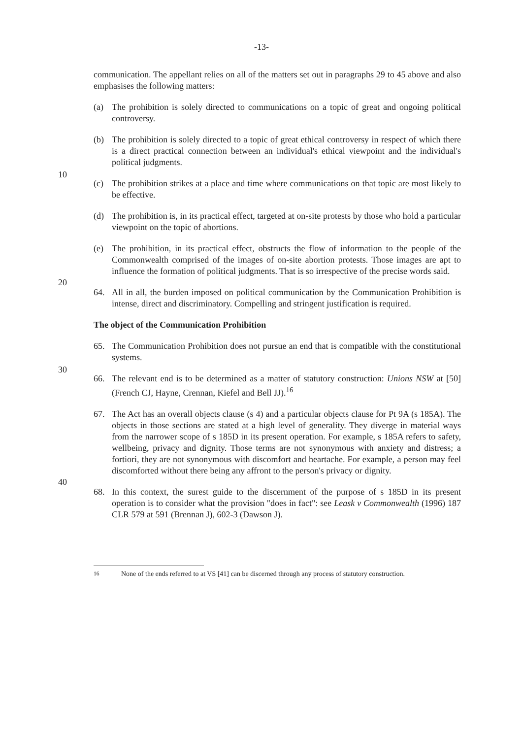-13-
communication. The appellant relies on all of the matters set out in paragraphs 29 to 45 above and also emphasises the following matters:
(a) The prohibition is solely directed to communications on a topic of great and ongoing political controversy.
(b) The prohibition is solely directed to a topic of great ethical controversy in respect of which there is a direct practical connection between an individual's ethical viewpoint and the individual's political judgments.
10
(c) The prohibition strikes at a place and time where communications on that topic are most likely to be effective.
(d) The prohibition is, in its practical effect, targeted at on-site protests by those who hold a particular viewpoint on the topic of abortions.
20
(e) The prohibition, in its practical effect, obstructs the flow of information to the people of the Commonwealth comprised of the images of on-site abortion protests. Those images are apt to influence the formation of political judgments. That is so irrespective of the precise words said.
64. All in all, the burden imposed on political communication by the Communication Prohibition is intense, direct and discriminatory. Compelling and stringent justification is required.
The object of the Communication Prohibition
65. The Communication Prohibition does not pursue an end that is compatible with the constitutional systems.
30
66. The relevant end is to be determined as a matter of statutory construction: Unions NSW at [50] (French CJ, Hayne, Crennan, Kiefel and Bell JJ).<sup>16</sup>
40
67. The Act has an overall objects clause (s 4) and a particular objects clause for Pt 9A (s 185A). The objects in those sections are stated at a high level of generality. They diverge in material ways from the narrower scope of s 185D in its present operation. For example, s 185A refers to safety, wellbeing, privacy and dignity. Those terms are not synonymous with anxiety and distress; a fortiori, they are not synonymous with discomfort and heartache. For example, a person may feel discomforted without there being any affront to the person's privacy or dignity.
68. In this context, the surest guide to the discernment of the purpose of s 185D in its present operation is to consider what the provision "does in fact": see Leask v Commonwealth (1996) 187 CLR 579 at 591 (Brennan J), 602-3 (Dawson J).
<sup>16</sup> None of the ends referred to at VS [41] can be discerned through any process of statutory construction.